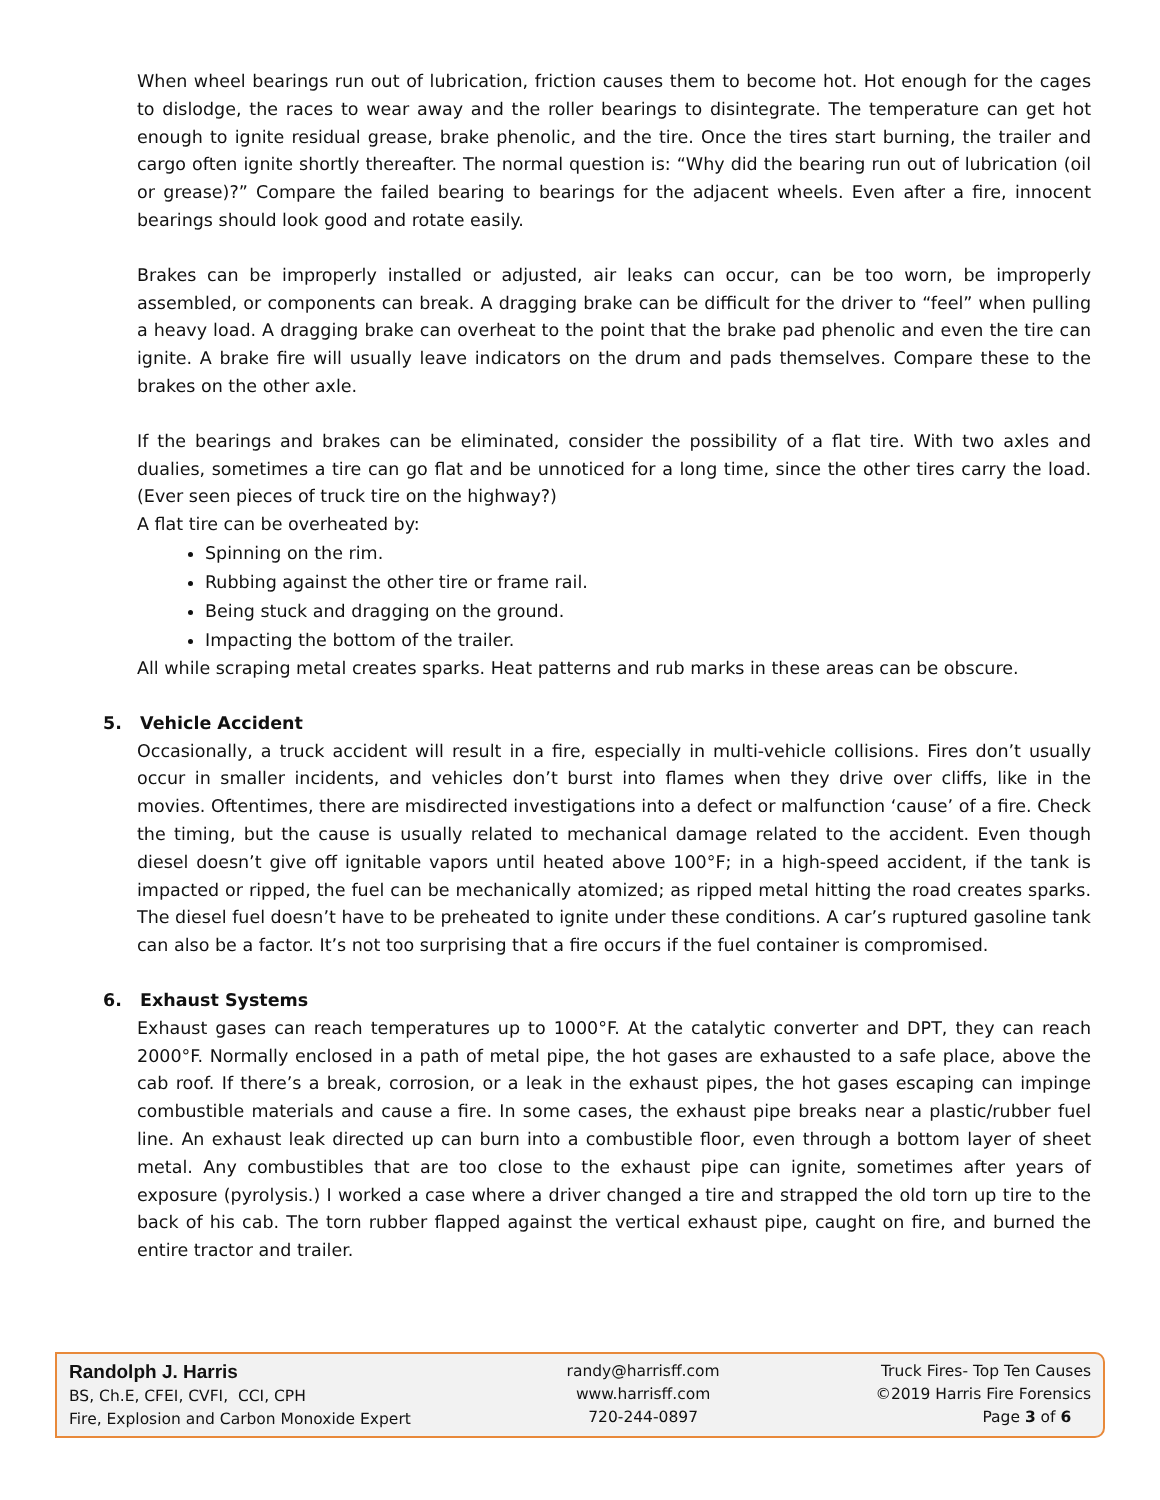When wheel bearings run out of lubrication, friction causes them to become hot. Hot enough for the cages to dislodge, the races to wear away and the roller bearings to disintegrate. The temperature can get hot enough to ignite residual grease, brake phenolic, and the tire. Once the tires start burning, the trailer and cargo often ignite shortly thereafter. The normal question is: “Why did the bearing run out of lubrication (oil or grease)?” Compare the failed bearing to bearings for the adjacent wheels. Even after a fire, innocent bearings should look good and rotate easily.
Brakes can be improperly installed or adjusted, air leaks can occur, can be too worn, be improperly assembled, or components can break. A dragging brake can be difficult for the driver to “feel” when pulling a heavy load. A dragging brake can overheat to the point that the brake pad phenolic and even the tire can ignite. A brake fire will usually leave indicators on the drum and pads themselves. Compare these to the brakes on the other axle.
If the bearings and brakes can be eliminated, consider the possibility of a flat tire. With two axles and dualies, sometimes a tire can go flat and be unnoticed for a long time, since the other tires carry the load. (Ever seen pieces of truck tire on the highway?)
A flat tire can be overheated by:
Spinning on the rim.
Rubbing against the other tire or frame rail.
Being stuck and dragging on the ground.
Impacting the bottom of the trailer.
All while scraping metal creates sparks. Heat patterns and rub marks in these areas can be obscure.
5. Vehicle Accident
Occasionally, a truck accident will result in a fire, especially in multi-vehicle collisions. Fires don’t usually occur in smaller incidents, and vehicles don’t burst into flames when they drive over cliffs, like in the movies. Oftentimes, there are misdirected investigations into a defect or malfunction ‘cause’ of a fire. Check the timing, but the cause is usually related to mechanical damage related to the accident. Even though diesel doesn’t give off ignitable vapors until heated above 100°F; in a high-speed accident, if the tank is impacted or ripped, the fuel can be mechanically atomized; as ripped metal hitting the road creates sparks. The diesel fuel doesn’t have to be preheated to ignite under these conditions. A car’s ruptured gasoline tank can also be a factor. It’s not too surprising that a fire occurs if the fuel container is compromised.
6. Exhaust Systems
Exhaust gases can reach temperatures up to 1000°F. At the catalytic converter and DPT, they can reach 2000°F. Normally enclosed in a path of metal pipe, the hot gases are exhausted to a safe place, above the cab roof. If there’s a break, corrosion, or a leak in the exhaust pipes, the hot gases escaping can impinge combustible materials and cause a fire. In some cases, the exhaust pipe breaks near a plastic/rubber fuel line. An exhaust leak directed up can burn into a combustible floor, even through a bottom layer of sheet metal. Any combustibles that are too close to the exhaust pipe can ignite, sometimes after years of exposure (pyrolysis.) I worked a case where a driver changed a tire and strapped the old torn up tire to the back of his cab. The torn rubber flapped against the vertical exhaust pipe, caught on fire, and burned the entire tractor and trailer.
Randolph J. Harris
BS, Ch.E, CFEI, CVFI, CCI, CPH
Fire, Explosion and Carbon Monoxide Expert
randy@harrisff.com
www.harrisff.com
720-244-0897
Truck Fires- Top Ten Causes
©2019 Harris Fire Forensics
Page 3 of 6